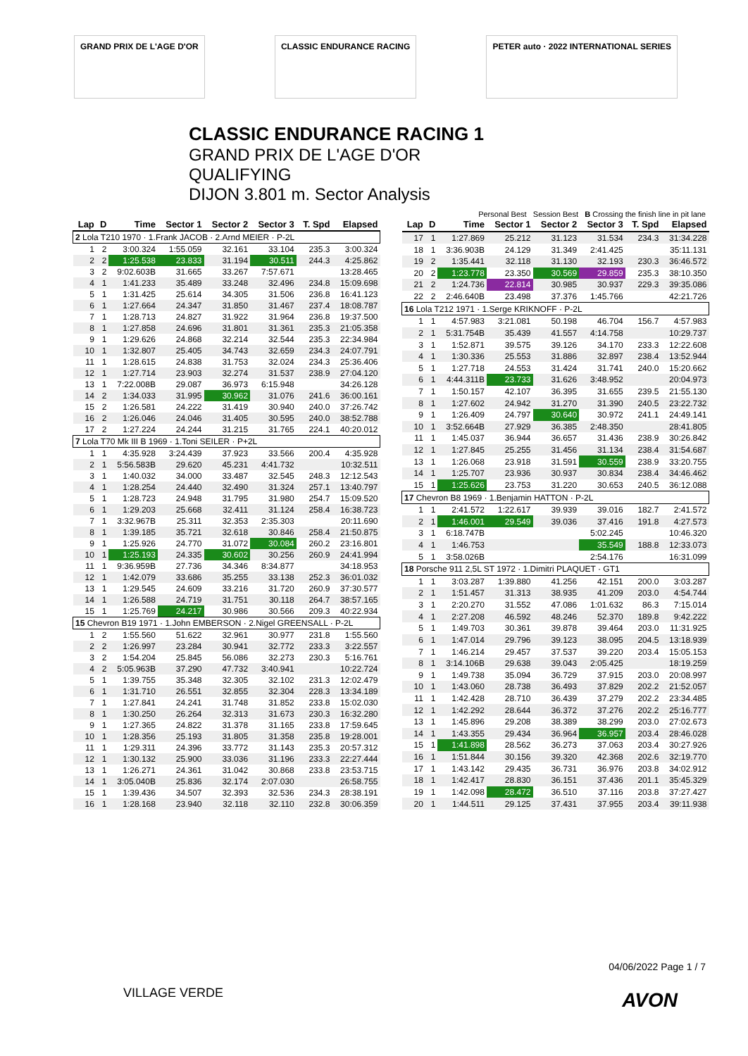GRAND PRIX DE L'AGE D'OR CLASSIC ENDURANCE RACING PETER auto · 2022 INTERNATIONAL SERIES
CLASSIC ENDURANCE RACING 1
GRAND PRIX DE L'AGE D'OR
QUALIFYING
DIJON 3.801 m. Sector Analysis
Personal Best Session Best B Crossing the finish line in pit lane
| Lap | D | Time | Sector 1 | Sector 2 | Sector 3 | T. Spd | Elapsed |
| --- | --- | --- | --- | --- | --- | --- | --- |
| 2 Lola T210 1970 · 1.Frank JACOB · 2.Arnd MEIER · P-2L | | | | | | | |
| 1 | 2 | 3:00.324 | 1:55.059 | 32.161 | 33.104 | 235.3 | 3:00.324 |
| 2 | 2 | 1:25.538 | 23.833 | 31.194 | 30.511 | 244.3 | 4:25.862 |
| 3 | 2 | 9:02.603B | 31.665 | 33.267 | 7:57.671 | | 13:28.465 |
| 4 | 1 | 1:41.233 | 35.489 | 33.248 | 32.496 | 234.8 | 15:09.698 |
| 5 | 1 | 1:31.425 | 25.614 | 34.305 | 31.506 | 236.8 | 16:41.123 |
| 6 | 1 | 1:27.664 | 24.347 | 31.850 | 31.467 | 237.4 | 18:08.787 |
| 7 | 1 | 1:28.713 | 24.827 | 31.922 | 31.964 | 236.8 | 19:37.500 |
| 8 | 1 | 1:27.858 | 24.696 | 31.801 | 31.361 | 235.3 | 21:05.358 |
| 9 | 1 | 1:29.626 | 24.868 | 32.214 | 32.544 | 235.3 | 22:34.984 |
| 10 | 1 | 1:32.807 | 25.405 | 34.743 | 32.659 | 234.3 | 24:07.791 |
| 11 | 1 | 1:28.615 | 24.838 | 31.753 | 32.024 | 234.3 | 25:36.406 |
| 12 | 1 | 1:27.714 | 23.903 | 32.274 | 31.537 | 238.9 | 27:04.120 |
| 13 | 1 | 7:22.008B | 29.087 | 36.973 | 6:15.948 | | 34:26.128 |
| 14 | 2 | 1:34.033 | 31.995 | 30.962 | 31.076 | 241.6 | 36:00.161 |
| 15 | 2 | 1:26.581 | 24.222 | 31.419 | 30.940 | 240.0 | 37:26.742 |
| 16 | 2 | 1:26.046 | 24.046 | 31.405 | 30.595 | 240.0 | 38:52.788 |
| 17 | 2 | 1:27.224 | 24.244 | 31.215 | 31.765 | 224.1 | 40:20.012 |
| 7 Lola T70 Mk III B 1969 · 1.Toni SEILER · P+2L | | | | | | | |
| 1 | 1 | 4:35.928 | 3:24.439 | 37.923 | 33.566 | 200.4 | 4:35.928 |
| 2 | 1 | 5:56.583B | 29.620 | 45.231 | 4:41.732 | | 10:32.511 |
| 3 | 1 | 1:40.032 | 34.000 | 33.487 | 32.545 | 248.3 | 12:12.543 |
| 4 | 1 | 1:28.254 | 24.440 | 32.490 | 31.324 | 257.1 | 13:40.797 |
| 5 | 1 | 1:28.723 | 24.948 | 31.795 | 31.980 | 254.7 | 15:09.520 |
| 6 | 1 | 1:29.203 | 25.668 | 32.411 | 31.124 | 258.4 | 16:38.723 |
| 7 | 1 | 3:32.967B | 25.311 | 32.353 | 2:35.303 | | 20:11.690 |
| 8 | 1 | 1:39.185 | 35.721 | 32.618 | 30.846 | 258.4 | 21:50.875 |
| 9 | 1 | 1:25.926 | 24.770 | 31.072 | 30.084 | 260.2 | 23:16.801 |
| 10 | 1 | 1:25.193 | 24.335 | 30.602 | 30.256 | 260.9 | 24:41.994 |
| 11 | 1 | 9:36.959B | 27.736 | 34.346 | 8:34.877 | | 34:18.953 |
| 12 | 1 | 1:42.079 | 33.686 | 35.255 | 33.138 | 252.3 | 36:01.032 |
| 13 | 1 | 1:29.545 | 24.609 | 33.216 | 31.720 | 260.9 | 37:30.577 |
| 14 | 1 | 1:26.588 | 24.719 | 31.751 | 30.118 | 264.7 | 38:57.165 |
| 15 | 1 | 1:25.769 | 24.217 | 30.986 | 30.566 | 209.3 | 40:22.934 |
| 15 Chevron B19 1971 · 1.John EMBERSON · 2.Nigel GREENSALL · P-2L | | | | | | | |
| 1 | 2 | 1:55.560 | 51.622 | 32.961 | 30.977 | 231.8 | 1:55.560 |
| 2 | 2 | 1:26.997 | 23.284 | 30.941 | 32.772 | 233.3 | 3:22.557 |
| 3 | 2 | 1:54.204 | 25.845 | 56.086 | 32.273 | 230.3 | 5:16.761 |
| 4 | 2 | 5:05.963B | 37.290 | 47.732 | 3:40.941 | | 10:22.724 |
| 5 | 1 | 1:39.755 | 35.348 | 32.305 | 32.102 | 231.3 | 12:02.479 |
| 6 | 1 | 1:31.710 | 26.551 | 32.855 | 32.304 | 228.3 | 13:34.189 |
| 7 | 1 | 1:27.841 | 24.241 | 31.748 | 31.852 | 233.8 | 15:02.030 |
| 8 | 1 | 1:30.250 | 26.264 | 32.313 | 31.673 | 230.3 | 16:32.280 |
| 9 | 1 | 1:27.365 | 24.822 | 31.378 | 31.165 | 233.8 | 17:59.645 |
| 10 | 1 | 1:28.356 | 25.193 | 31.805 | 31.358 | 235.8 | 19:28.001 |
| 11 | 1 | 1:29.311 | 24.396 | 33.772 | 31.143 | 235.3 | 20:57.312 |
| 12 | 1 | 1:30.132 | 25.900 | 33.036 | 31.196 | 233.3 | 22:27.444 |
| 13 | 1 | 1:26.271 | 24.361 | 31.042 | 30.868 | 233.8 | 23:53.715 |
| 14 | 1 | 3:05.040B | 25.836 | 32.174 | 2:07.030 | | 26:58.755 |
| 15 | 1 | 1:39.436 | 34.507 | 32.393 | 32.536 | 234.3 | 28:38.191 |
| 16 | 1 | 1:28.168 | 23.940 | 32.118 | 32.110 | 232.8 | 30:06.359 |
| Lap | D | Time | Sector 1 | Sector 2 | Sector 3 | T. Spd | Elapsed |
| --- | --- | --- | --- | --- | --- | --- | --- |
| 17 | 1 | 1:27.869 | 25.212 | 31.123 | 31.534 | 234.3 | 31:34.228 |
| 18 | 1 | 3:36.903B | 24.129 | 31.349 | 2:41.425 | | 35:11.131 |
| 19 | 2 | 1:35.441 | 32.118 | 31.130 | 32.193 | 230.3 | 36:46.572 |
| 20 | 2 | 1:23.778 | 23.350 | 30.569 | 29.859 | 235.3 | 38:10.350 |
| 21 | 2 | 1:24.736 | 22.814 | 30.985 | 30.937 | 229.3 | 39:35.086 |
| 22 | 2 | 2:46.640B | 23.498 | 37.376 | 1:45.766 | | 42:21.726 |
| 16 Lola T212 1971 · 1.Serge KRIKNOFF · P-2L | | | | | | | |
| 1 | 1 | 4:57.983 | 3:21.081 | 50.198 | 46.704 | 156.7 | 4:57.983 |
| 2 | 1 | 5:31.754B | 35.439 | 41.557 | 4:14.758 | | 10:29.737 |
| 3 | 1 | 1:52.871 | 39.575 | 39.126 | 34.170 | 233.3 | 12:22.608 |
| 4 | 1 | 1:30.336 | 25.553 | 31.886 | 32.897 | 238.4 | 13:52.944 |
| 5 | 1 | 1:27.718 | 24.553 | 31.424 | 31.741 | 240.0 | 15:20.662 |
| 6 | 1 | 4:44.311B | 23.733 | 31.626 | 3:48.952 | | 20:04.973 |
| 7 | 1 | 1:50.157 | 42.107 | 36.395 | 31.655 | 239.5 | 21:55.130 |
| 8 | 1 | 1:27.602 | 24.942 | 31.270 | 31.390 | 240.5 | 23:22.732 |
| 9 | 1 | 1:26.409 | 24.797 | 30.640 | 30.972 | 241.1 | 24:49.141 |
| 10 | 1 | 3:52.664B | 27.929 | 36.385 | 2:48.350 | | 28:41.805 |
| 11 | 1 | 1:45.037 | 36.944 | 36.657 | 31.436 | 238.9 | 30:26.842 |
| 12 | 1 | 1:27.845 | 25.255 | 31.456 | 31.134 | 238.4 | 31:54.687 |
| 13 | 1 | 1:26.068 | 23.918 | 31.591 | 30.559 | 238.9 | 33:20.755 |
| 14 | 1 | 1:25.707 | 23.936 | 30.937 | 30.834 | 238.4 | 34:46.462 |
| 15 | 1 | 1:25.626 | 23.753 | 31.220 | 30.653 | 240.5 | 36:12.088 |
| 17 Chevron B8 1969 · 1.Benjamin HATTON · P-2L | | | | | | | |
| 1 | 1 | 2:41.572 | 1:22.617 | 39.939 | 39.016 | 182.7 | 2:41.572 |
| 2 | 1 | 1:46.001 | 29.549 | 39.036 | 37.416 | 191.8 | 4:27.573 |
| 3 | 1 | 6:18.747B | | 5:02.245 | | | 10:46.320 |
| 4 | 1 | 1:46.753 | | | 35.549 | 188.8 | 12:33.073 |
| 5 | 1 | 3:58.026B | | 2:54.176 | | | 16:31.099 |
| 18 Porsche 911 2,5L ST 1972 · 1.Dimitri PLAQUET · GT1 | | | | | | | |
| 1 | 1 | 3:03.287 | 1:39.880 | 41.256 | 42.151 | 200.0 | 3:03.287 |
| 2 | 1 | 1:51.457 | 31.313 | 38.935 | 41.209 | 203.0 | 4:54.744 |
| 3 | 1 | 2:20.270 | 31.552 | 47.086 | 1:01.632 | 86.3 | 7:15.014 |
| 4 | 1 | 2:27.208 | 46.592 | 48.246 | 52.370 | 189.8 | 9:42.222 |
| 5 | 1 | 1:49.703 | 30.361 | 39.878 | 39.464 | 203.0 | 11:31.925 |
| 6 | 1 | 1:47.014 | 29.796 | 39.123 | 38.095 | 204.5 | 13:18.939 |
| 7 | 1 | 1:46.214 | 29.457 | 37.537 | 39.220 | 203.4 | 15:05.153 |
| 8 | 1 | 3:14.106B | 29.638 | 39.043 | 2:05.425 | | 18:19.259 |
| 9 | 1 | 1:49.738 | 35.094 | 36.729 | 37.915 | 203.0 | 20:08.997 |
| 10 | 1 | 1:43.060 | 28.738 | 36.493 | 37.829 | 202.2 | 21:52.057 |
| 11 | 1 | 1:42.428 | 28.710 | 36.439 | 37.279 | 202.2 | 23:34.485 |
| 12 | 1 | 1:42.292 | 28.644 | 36.372 | 37.276 | 202.2 | 25:16.777 |
| 13 | 1 | 1:45.896 | 29.208 | 38.389 | 38.299 | 203.0 | 27:02.673 |
| 14 | 1 | 1:43.355 | 29.434 | 36.964 | 36.957 | 203.4 | 28:46.028 |
| 15 | 1 | 1:41.898 | 28.562 | 36.273 | 37.063 | 203.4 | 30:27.926 |
| 16 | 1 | 1:51.844 | 30.156 | 39.320 | 42.368 | 202.6 | 32:19.770 |
| 17 | 1 | 1:43.142 | 29.435 | 36.731 | 36.976 | 203.8 | 34:02.912 |
| 18 | 1 | 1:42.417 | 28.830 | 36.151 | 37.436 | 201.1 | 35:45.329 |
| 19 | 1 | 1:42.098 | 28.472 | 36.510 | 37.116 | 203.8 | 37:27.427 |
| 20 | 1 | 1:44.511 | 29.125 | 37.431 | 37.955 | 203.4 | 39:11.938 |
04/06/2022 Page 1 / 7
VILLAGE VERDE AVON